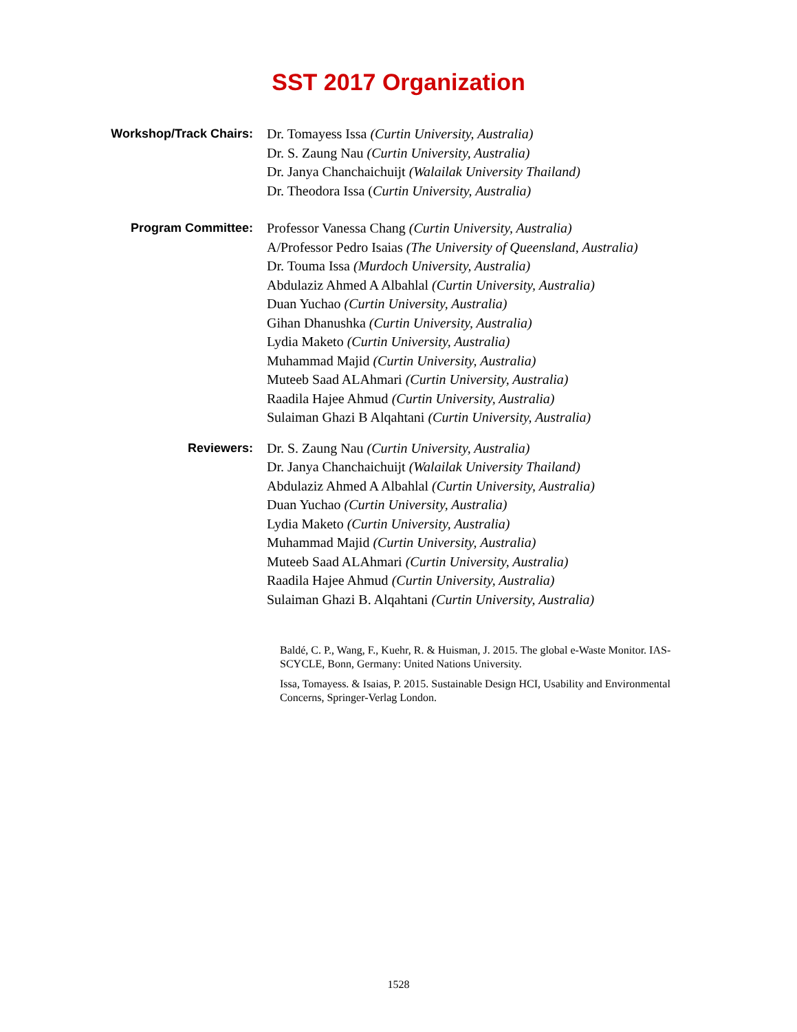SST 2017 Organization
Workshop/Track Chairs: Dr. Tomayess Issa (Curtin University, Australia)
Dr. S. Zaung Nau (Curtin University, Australia)
Dr. Janya Chanchaichuijt (Walailak University Thailand)
Dr. Theodora Issa (Curtin University, Australia)
Program Committee: Professor Vanessa Chang (Curtin University, Australia)
A/Professor Pedro Isaias (The University of Queensland, Australia)
Dr. Touma Issa (Murdoch University, Australia)
Abdulaziz Ahmed A Albahlal (Curtin University, Australia)
Duan Yuchao (Curtin University, Australia)
Gihan Dhanushka (Curtin University, Australia)
Lydia Maketo (Curtin University, Australia)
Muhammad Majid (Curtin University, Australia)
Muteeb Saad ALAhmari (Curtin University, Australia)
Raadila Hajee Ahmud (Curtin University, Australia)
Sulaiman Ghazi B Alqahtani (Curtin University, Australia)
Reviewers: Dr. S. Zaung Nau (Curtin University, Australia)
Dr. Janya Chanchaichuijt (Walailak University Thailand)
Abdulaziz Ahmed A Albahlal (Curtin University, Australia)
Duan Yuchao (Curtin University, Australia)
Lydia Maketo (Curtin University, Australia)
Muhammad Majid (Curtin University, Australia)
Muteeb Saad ALAhmari (Curtin University, Australia)
Raadila Hajee Ahmud (Curtin University, Australia)
Sulaiman Ghazi B. Alqahtani (Curtin University, Australia)
Baldé, C. P., Wang, F., Kuehr, R. & Huisman, J. 2015. The global e-Waste Monitor. IAS-SCYCLE, Bonn, Germany: United Nations University.
Issa, Tomayess. & Isaias, P. 2015. Sustainable Design HCI, Usability and Environmental Concerns, Springer-Verlag London.
1528